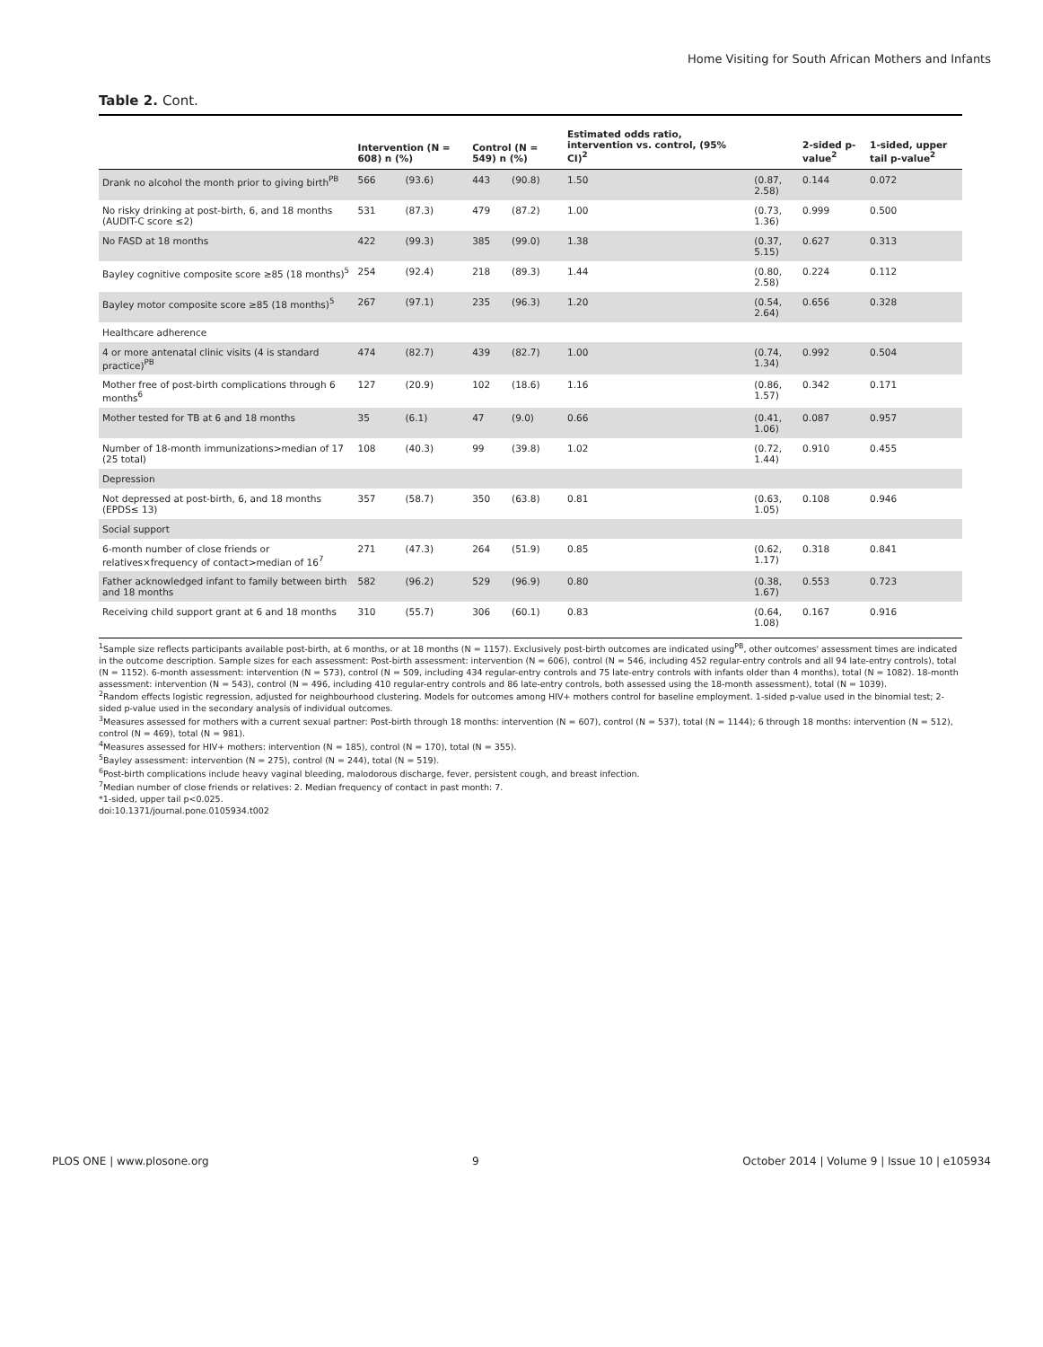Home Visiting for South African Mothers and Infants
Table 2. Cont.
| | Intervention (N = 608) n (%) | | Control (N = 549) n (%) | | Estimated odds ratio, intervention vs. control, (95% CI)<sup>2</sup> | | 2-sided p-value<sup>2</sup> | 1-sided, upper tail p-value<sup>2</sup> |
| --- | --- | --- | --- | --- | --- | --- | --- | --- |
| Drank no alcohol the month prior to giving birth<sup>PB</sup> | 566 | (93.6) | 443 | (90.8) | 1.50 | (0.87, 2.58) | 0.144 | 0.072 |
| No risky drinking at post-birth, 6, and 18 months (AUDIT-C score ≤2) | 531 | (87.3) | 479 | (87.2) | 1.00 | (0.73, 1.36) | 0.999 | 0.500 |
| No FASD at 18 months | 422 | (99.3) | 385 | (99.0) | 1.38 | (0.37, 5.15) | 0.627 | 0.313 |
| Bayley cognitive composite score ≥85 (18 months)<sup>5</sup> | 254 | (92.4) | 218 | (89.3) | 1.44 | (0.80, 2.58) | 0.224 | 0.112 |
| Bayley motor composite score ≥85 (18 months)<sup>5</sup> | 267 | (97.1) | 235 | (96.3) | 1.20 | (0.54, 2.64) | 0.656 | 0.328 |
| Healthcare adherence | | | | | | | | |
| 4 or more antenatal clinic visits (4 is standard practice)<sup>PB</sup> | 474 | (82.7) | 439 | (82.7) | 1.00 | (0.74, 1.34) | 0.992 | 0.504 |
| Mother free of post-birth complications through 6 months<sup>6</sup> | 127 | (20.9) | 102 | (18.6) | 1.16 | (0.86, 1.57) | 0.342 | 0.171 |
| Mother tested for TB at 6 and 18 months | 35 | (6.1) | 47 | (9.0) | 0.66 | (0.41, 1.06) | 0.087 | 0.957 |
| Number of 18-month immunizations>median of 17 (25 total) | 108 | (40.3) | 99 | (39.8) | 1.02 | (0.72, 1.44) | 0.910 | 0.455 |
| Depression | | | | | | | | |
| Not depressed at post-birth, 6, and 18 months (EPDS≤ 13) | 357 | (58.7) | 350 | (63.8) | 0.81 | (0.63, 1.05) | 0.108 | 0.946 |
| Social support | | | | | | | | |
| 6-month number of close friends or relatives×frequency of contact>median of 16<sup>7</sup> | 271 | (47.3) | 264 | (51.9) | 0.85 | (0.62, 1.17) | 0.318 | 0.841 |
| Father acknowledged infant to family between birth and 18 months | 582 | (96.2) | 529 | (96.9) | 0.80 | (0.38, 1.67) | 0.553 | 0.723 |
| Receiving child support grant at 6 and 18 months | 310 | (55.7) | 306 | (60.1) | 0.83 | (0.64, 1.08) | 0.167 | 0.916 |
<sup>1</sup> Sample size reflects participants available post-birth, at 6 months, or at 18 months (N = 1157). Exclusively post-birth outcomes are indicated using<sup>PB</sup>, other outcomes' assessment times are indicated in the outcome description. Sample sizes for each assessment: Post-birth assessment: intervention (N = 606), control (N = 546, including 452 regular-entry controls and all 94 late-entry controls), total (N = 1152). 6-month assessment: intervention (N = 573), control (N = 509, including 434 regular-entry controls and 75 late-entry controls with infants older than 4 months), total (N = 1082). 18-month assessment: intervention (N = 543), control (N = 496, including 410 regular-entry controls and 86 late-entry controls, both assessed using the 18-month assessment), total (N = 1039).
<sup>2</sup> Random effects logistic regression, adjusted for neighbourhood clustering. Models for outcomes among HIV+ mothers control for baseline employment. 1-sided p-value used in the binomial test; 2-sided p-value used in the secondary analysis of individual outcomes.
<sup>3</sup> Measures assessed for mothers with a current sexual partner: Post-birth through 18 months: intervention (N = 607), control (N = 537), total (N = 1144); 6 through 18 months: intervention (N = 512), control (N = 469), total (N = 981).
<sup>4</sup> Measures assessed for HIV+ mothers: intervention (N = 185), control (N = 170), total (N = 355).
<sup>5</sup> Bayley assessment: intervention (N = 275), control (N = 244), total (N = 519).
<sup>6</sup> Post-birth complications include heavy vaginal bleeding, malodorous discharge, fever, persistent cough, and breast infection.
<sup>7</sup> Median number of close friends or relatives: 2. Median frequency of contact in past month: 7.
*1-sided, upper tail p<0.025.
doi:10.1371/journal.pone.0105934.t002
PLOS ONE | www.plosone.org 9 October 2014 | Volume 9 | Issue 10 | e105934